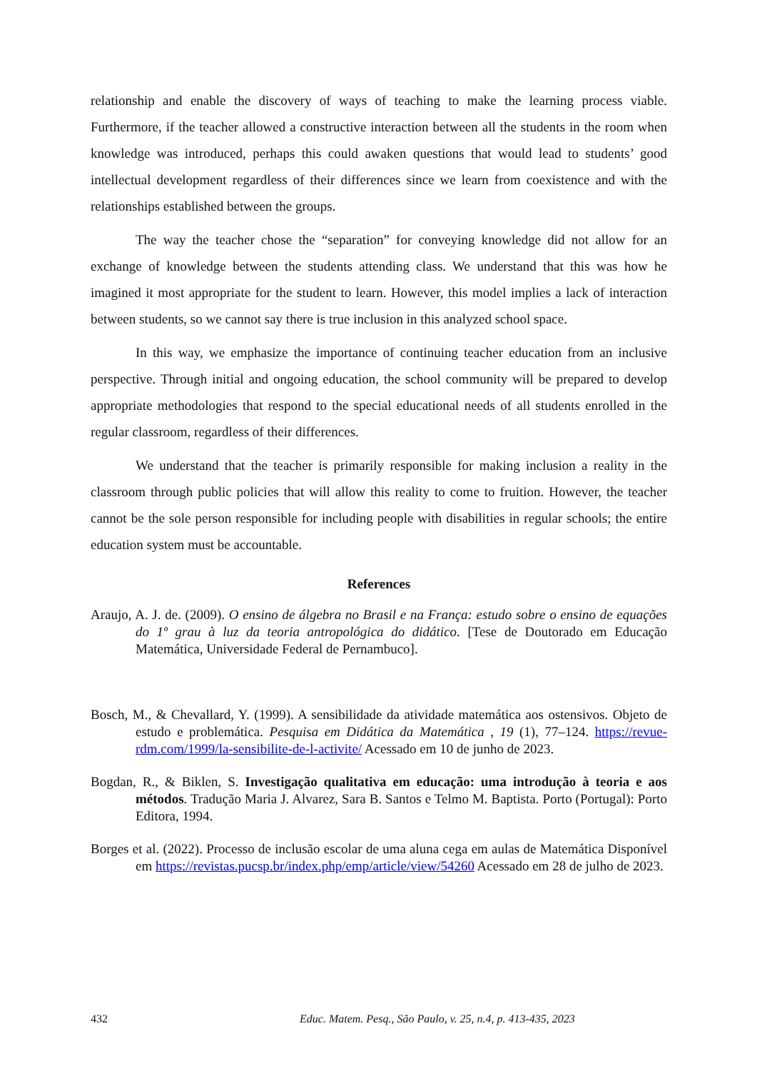relationship and enable the discovery of ways of teaching to make the learning process viable. Furthermore, if the teacher allowed a constructive interaction between all the students in the room when knowledge was introduced, perhaps this could awaken questions that would lead to students’ good intellectual development regardless of their differences since we learn from coexistence and with the relationships established between the groups.
The way the teacher chose the “separation” for conveying knowledge did not allow for an exchange of knowledge between the students attending class. We understand that this was how he imagined it most appropriate for the student to learn. However, this model implies a lack of interaction between students, so we cannot say there is true inclusion in this analyzed school space.
In this way, we emphasize the importance of continuing teacher education from an inclusive perspective. Through initial and ongoing education, the school community will be prepared to develop appropriate methodologies that respond to the special educational needs of all students enrolled in the regular classroom, regardless of their differences.
We understand that the teacher is primarily responsible for making inclusion a reality in the classroom through public policies that will allow this reality to come to fruition. However, the teacher cannot be the sole person responsible for including people with disabilities in regular schools; the entire education system must be accountable.
References
Araujo, A. J. de. (2009). O ensino de álgebra no Brasil e na França: estudo sobre o ensino de equações do 1º grau à luz da teoria antropológica do didático. [Tese de Doutorado em Educação Matemática, Universidade Federal de Pernambuco].
Bosch, M., & Chevallard, Y. (1999). A sensibilidade da atividade matemática aos ostensivos. Objeto de estudo e problemática. Pesquisa em Didática da Matemática , 19 (1), 77–124. https://revue-rdm.com/1999/la-sensibilite-de-l-activite/ Acessado em 10 de junho de 2023.
Bogdan, R., & Biklen, S. Investigação qualitativa em educação: uma introdução à teoria e aos métodos. Tradução Maria J. Alvarez, Sara B. Santos e Telmo M. Baptista. Porto (Portugal): Porto Editora, 1994.
Borges et al. (2022). Processo de inclusão escolar de uma aluna cega em aulas de Matemática Disponível em https://revistas.pucsp.br/index.php/emp/article/view/54260 Acessado em 28 de julho de 2023.
432 Educ. Matem. Pesq., São Paulo, v. 25, n.4, p. 413-435, 2023